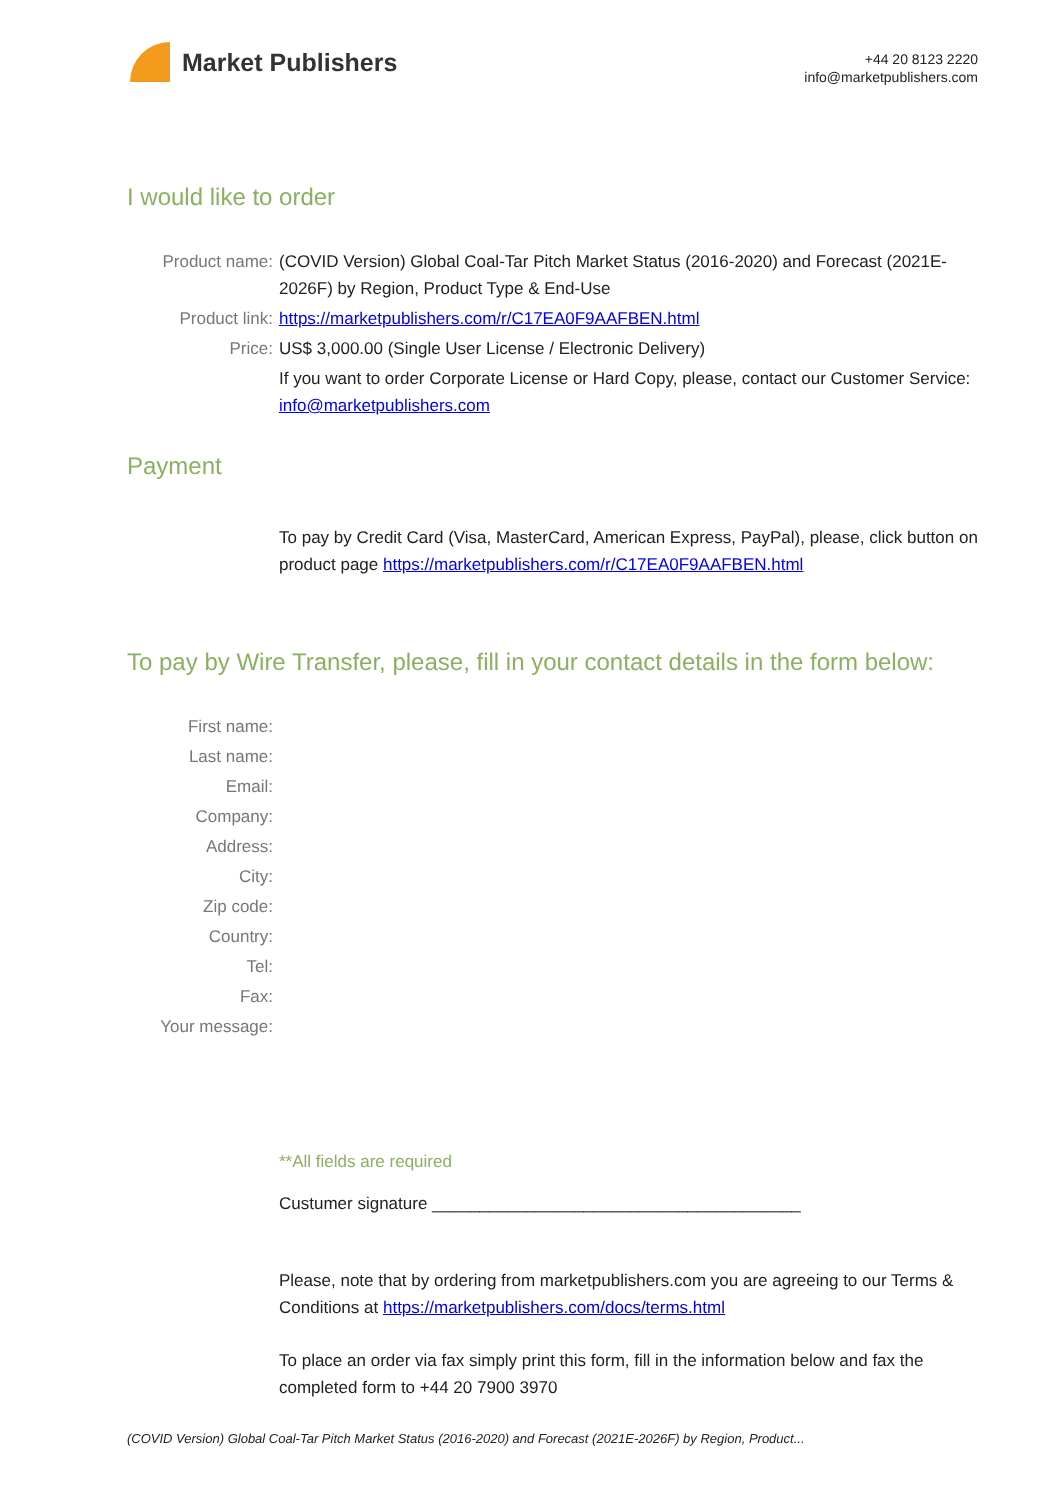Market Publishers
+44 20 8123 2220
info@marketpublishers.com
I would like to order
Product name: (COVID Version) Global Coal-Tar Pitch Market Status (2016-2020) and Forecast (2021E-2026F) by Region, Product Type & End-Use
Product link: https://marketpublishers.com/r/C17EA0F9AAFBEN.html
Price: US$ 3,000.00 (Single User License / Electronic Delivery)
If you want to order Corporate License or Hard Copy, please, contact our Customer Service:
info@marketpublishers.com
Payment
To pay by Credit Card (Visa, MasterCard, American Express, PayPal), please, click button on product page https://marketpublishers.com/r/C17EA0F9AAFBEN.html
To pay by Wire Transfer, please, fill in your contact details in the form below:
First name:
Last name:
Email:
Company:
Address:
City:
Zip code:
Country:
Tel:
Fax:
Your message:
**All fields are required
Custumer signature _______________________________________
Please, note that by ordering from marketpublishers.com you are agreeing to our Terms & Conditions at https://marketpublishers.com/docs/terms.html
To place an order via fax simply print this form, fill in the information below and fax the completed form to +44 20 7900 3970
(COVID Version) Global Coal-Tar Pitch Market Status (2016-2020) and Forecast (2021E-2026F) by Region, Product...